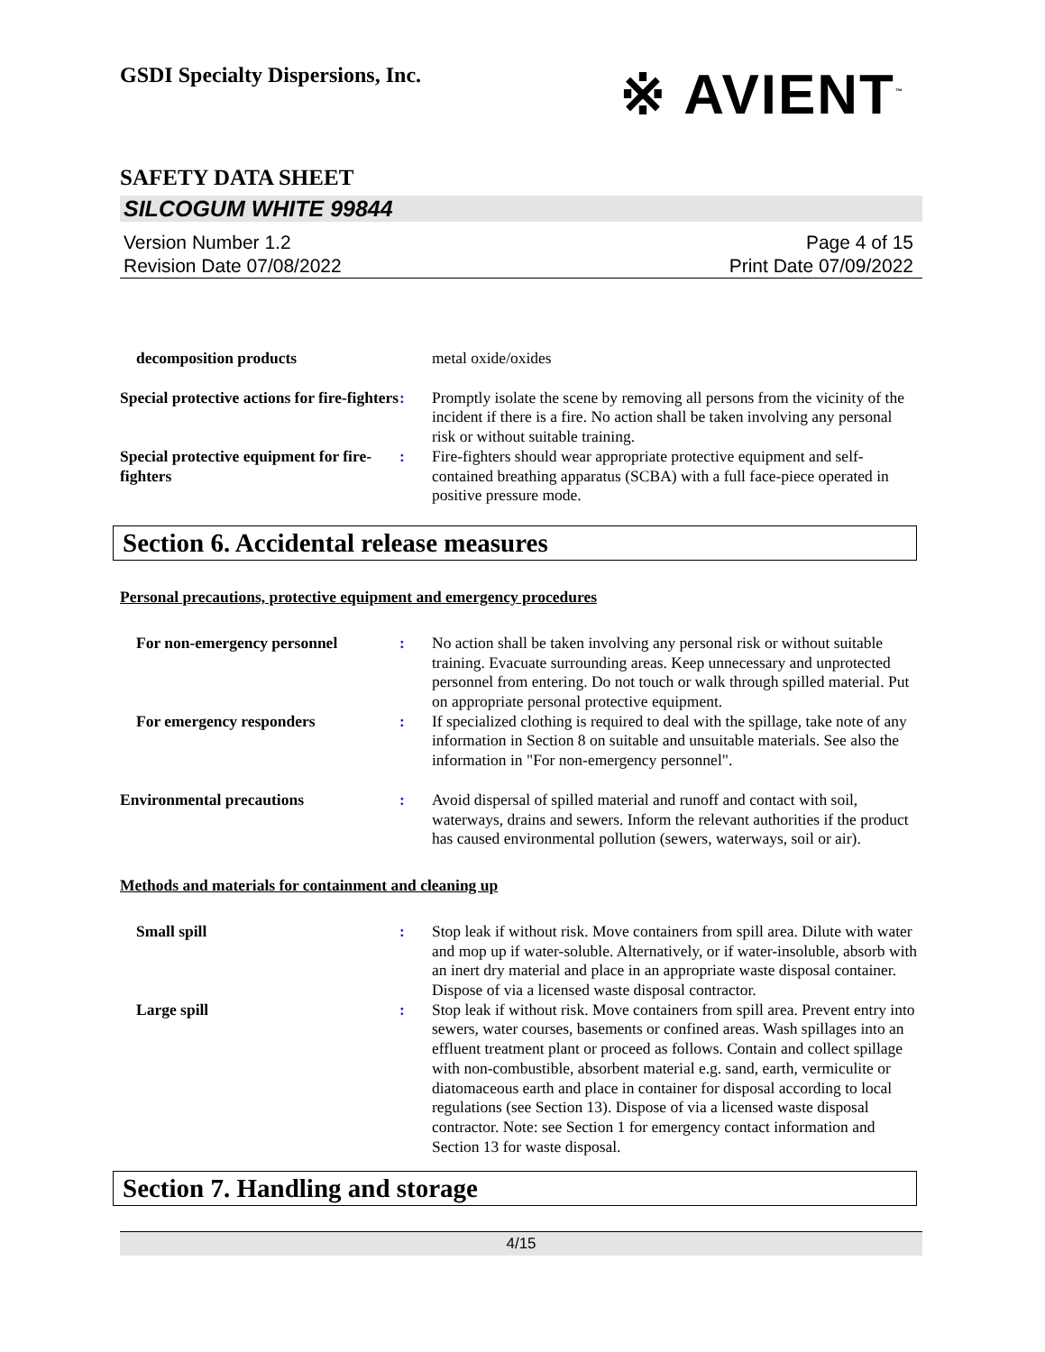GSDI Specialty Dispersions, Inc.
※ AVIENT<sup>™</sup>
SAFETY DATA SHEET
SILCOGUM WHITE 99844
Version Number 1.2
Revision Date 07/08/2022
Page 4 of 15
Print Date 07/09/2022
decomposition products metal oxide/oxides
Special protective actions for fire-fighters
: Promptly isolate the scene by removing all persons from the vicinity of the incident if there is a fire. No action shall be taken involving any personal risk or without suitable training.
Special protective equipment for fire-fighters
: Fire-fighters should wear appropriate protective equipment and self-contained breathing apparatus (SCBA) with a full face-piece operated in positive pressure mode.
Section 6. Accidental release measures
Personal precautions, protective equipment and emergency procedures
For non-emergency personnel : No action shall be taken involving any personal risk or without suitable training. Evacuate surrounding areas. Keep unnecessary and unprotected personnel from entering. Do not touch or walk through spilled material. Put on appropriate personal protective equipment.
For emergency responders : If specialized clothing is required to deal with the spillage, take note of any information in Section 8 on suitable and unsuitable materials. See also the information in "For non-emergency personnel".
Environmental precautions : Avoid dispersal of spilled material and runoff and contact with soil, waterways, drains and sewers. Inform the relevant authorities if the product has caused environmental pollution (sewers, waterways, soil or air).
Methods and materials for containment and cleaning up
Small spill : Stop leak if without risk. Move containers from spill area. Dilute with water and mop up if water-soluble. Alternatively, or if water-insoluble, absorb with an inert dry material and place in an appropriate waste disposal container. Dispose of via a licensed waste disposal contractor.
Large spill : Stop leak if without risk. Move containers from spill area. Prevent entry into sewers, water courses, basements or confined areas. Wash spillages into an effluent treatment plant or proceed as follows. Contain and collect spillage with non-combustible, absorbent material e.g. sand, earth, vermiculite or diatomaceous earth and place in container for disposal according to local regulations (see Section 13). Dispose of via a licensed waste disposal contractor. Note: see Section 1 for emergency contact information and Section 13 for waste disposal.
Section 7. Handling and storage
4/15